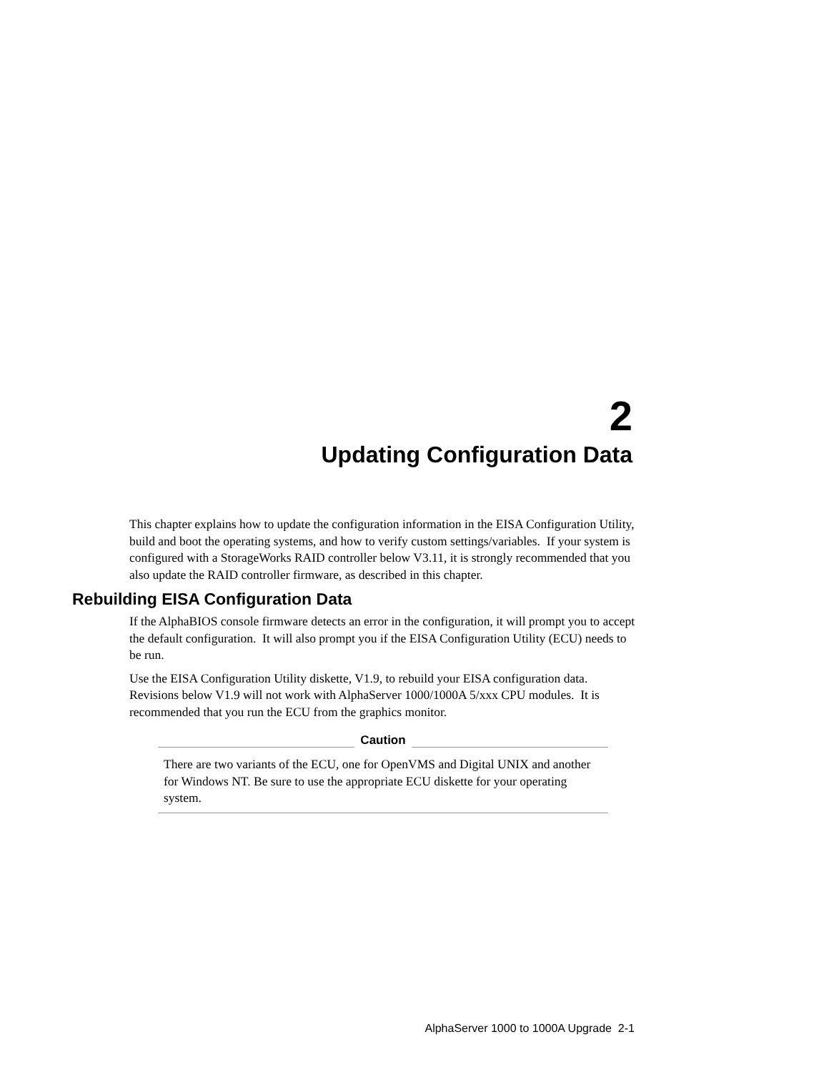2
Updating Configuration Data
This chapter explains how to update the configuration information in the EISA Configuration Utility, build and boot the operating systems, and how to verify custom settings/variables. If your system is configured with a StorageWorks RAID controller below V3.11, it is strongly recommended that you also update the RAID controller firmware, as described in this chapter.
Rebuilding EISA Configuration Data
If the AlphaBIOS console firmware detects an error in the configuration, it will prompt you to accept the default configuration. It will also prompt you if the EISA Configuration Utility (ECU) needs to be run.
Use the EISA Configuration Utility diskette, V1.9, to rebuild your EISA configuration data. Revisions below V1.9 will not work with AlphaServer 1000/1000A 5/xxx CPU modules. It is recommended that you run the ECU from the graphics monitor.
Caution
There are two variants of the ECU, one for OpenVMS and Digital UNIX and another for Windows NT. Be sure to use the appropriate ECU diskette for your operating system.
AlphaServer 1000 to 1000A Upgrade 2-1